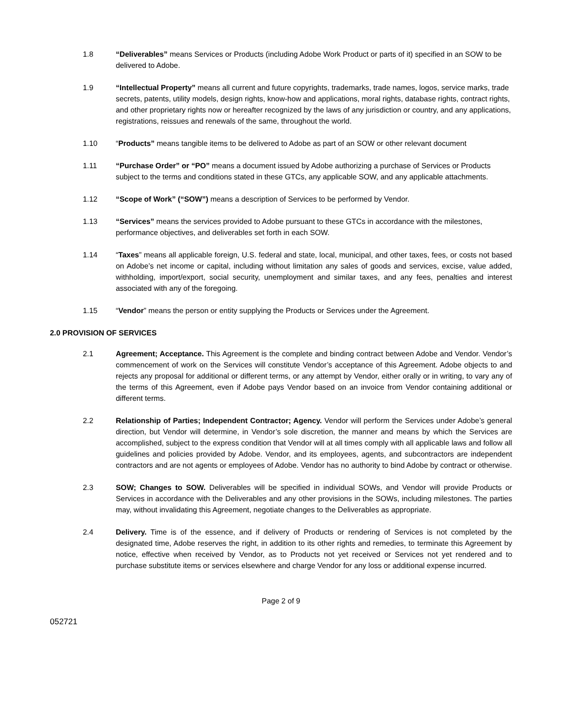1.8 “Deliverables” means Services or Products (including Adobe Work Product or parts of it) specified in an SOW to be delivered to Adobe.
1.9 “Intellectual Property” means all current and future copyrights, trademarks, trade names, logos, service marks, trade secrets, patents, utility models, design rights, know-how and applications, moral rights, database rights, contract rights, and other proprietary rights now or hereafter recognized by the laws of any jurisdiction or country, and any applications, registrations, reissues and renewals of the same, throughout the world.
1.10 “Products” means tangible items to be delivered to Adobe as part of an SOW or other relevant document
1.11 “Purchase Order” or “PO” means a document issued by Adobe authorizing a purchase of Services or Products subject to the terms and conditions stated in these GTCs, any applicable SOW, and any applicable attachments.
1.12 “Scope of Work” (“SOW”) means a description of Services to be performed by Vendor.
1.13 “Services” means the services provided to Adobe pursuant to these GTCs in accordance with the milestones, performance objectives, and deliverables set forth in each SOW.
1.14 “Taxes” means all applicable foreign, U.S. federal and state, local, municipal, and other taxes, fees, or costs not based on Adobe’s net income or capital, including without limitation any sales of goods and services, excise, value added, withholding, import/export, social security, unemployment and similar taxes, and any fees, penalties and interest associated with any of the foregoing.
1.15 “Vendor” means the person or entity supplying the Products or Services under the Agreement.
2.0 PROVISION OF SERVICES
2.1 Agreement; Acceptance. This Agreement is the complete and binding contract between Adobe and Vendor. Vendor’s commencement of work on the Services will constitute Vendor’s acceptance of this Agreement. Adobe objects to and rejects any proposal for additional or different terms, or any attempt by Vendor, either orally or in writing, to vary any of the terms of this Agreement, even if Adobe pays Vendor based on an invoice from Vendor containing additional or different terms.
2.2 Relationship of Parties; Independent Contractor; Agency. Vendor will perform the Services under Adobe’s general direction, but Vendor will determine, in Vendor’s sole discretion, the manner and means by which the Services are accomplished, subject to the express condition that Vendor will at all times comply with all applicable laws and follow all guidelines and policies provided by Adobe. Vendor, and its employees, agents, and subcontractors are independent contractors and are not agents or employees of Adobe. Vendor has no authority to bind Adobe by contract or otherwise.
2.3 SOW; Changes to SOW. Deliverables will be specified in individual SOWs, and Vendor will provide Products or Services in accordance with the Deliverables and any other provisions in the SOWs, including milestones. The parties may, without invalidating this Agreement, negotiate changes to the Deliverables as appropriate.
2.4 Delivery. Time is of the essence, and if delivery of Products or rendering of Services is not completed by the designated time, Adobe reserves the right, in addition to its other rights and remedies, to terminate this Agreement by notice, effective when received by Vendor, as to Products not yet received or Services not yet rendered and to purchase substitute items or services elsewhere and charge Vendor for any loss or additional expense incurred.
Page 2 of 9
052721